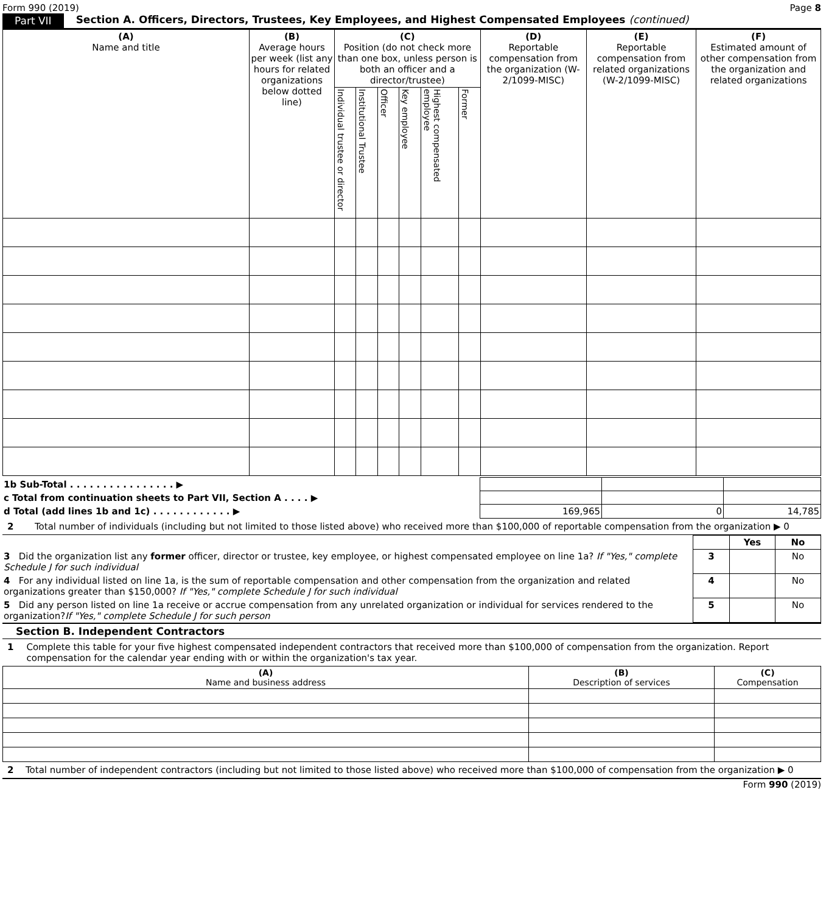Form 990 (2019) Page 8
Part VII Section A. Officers, Directors, Trustees, Key Employees, and Highest Compensated Employees (continued)
| (A) Name and title | (B) Average hours per week (list any hours for related organizations below dotted line) | (C) Position (do not check more than one box, unless person is both an officer and a director/trustee) | | | | | | (D) Reportable compensation from the organization (W-2/1099-MISC) | (E) Reportable compensation from related organizations (W-2/1099-MISC) | (F) Estimated amount of other compensation from the organization and related organizations |
| --- | --- | --- | --- | --- | --- | --- | --- | --- | --- | --- |
| | | Individual trustee or director | Institutional Trustee | Officer | Key employee | Highest compensated employee | Former | | | |
| 1b Sub-Total . . . . . . . . . . . . . . . . ▶ | | | |
| c Total from continuation sheets to Part VII, Section A . . . . ▶ | | | |
| d Total (add lines 1b and 1c) . . . . . . . . . . . . ▶ | 169,965 | 0 | 14,785 |
2 Total number of individuals (including but not limited to those listed above) who received more than $100,000 of reportable compensation from the organization ▶ 0
| | | Yes | No |
| 3 Did the organization list any former officer, director or trustee, key employee, or highest compensated employee on line 1a? If "Yes," complete Schedule J for such individual | 3 | | No |
| 4 For any individual listed on line 1a, is the sum of reportable compensation and other compensation from the organization and related organizations greater than $150,000? If "Yes," complete Schedule J for such individual | 4 | | No |
| 5 Did any person listed on line 1a receive or accrue compensation from any unrelated organization or individual for services rendered to the organization? If "Yes," complete Schedule J for such person | 5 | | No |
Section B. Independent Contractors
1 Complete this table for your five highest compensated independent contractors that received more than $100,000 of compensation from the organization. Report compensation for the calendar year ending with or within the organization's tax year.
| (A) Name and business address | (B) Description of services | (C) Compensation |
| --- | --- | --- |
2 Total number of independent contractors (including but not limited to those listed above) who received more than $100,000 of compensation from the organization ▶ 0
Form 990 (2019)